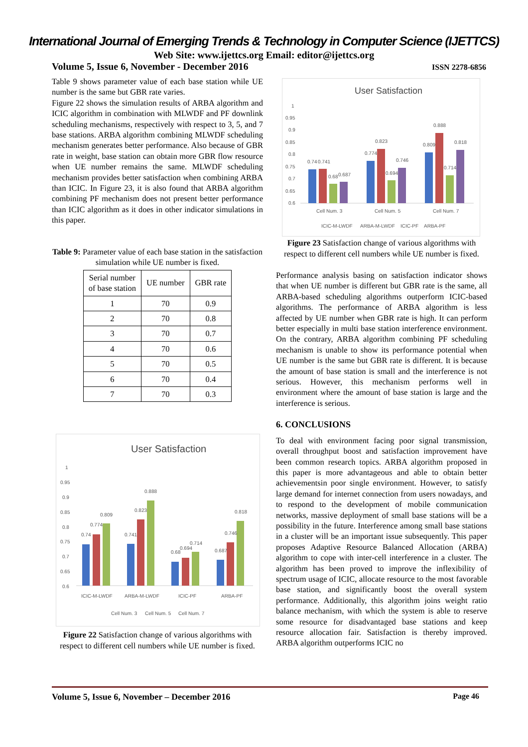International Journal of Emerging Trends & Technology in Computer Science (IJETTCS)
Web Site: www.ijettcs.org Email: editor@ijettcs.org
Volume 5, Issue 6, November - December 2016 ISSN 2278-6856
Table 9 shows parameter value of each base station while UE number is the same but GBR rate varies.
Figure 22 shows the simulation results of ARBA algorithm and ICIC algorithm in combination with MLWDF and PF downlink scheduling mechanisms, respectively with respect to 3, 5, and 7 base stations. ARBA algorithm combining MLWDF scheduling mechanism generates better performance. Also because of GBR rate in weight, base station can obtain more GBR flow resource when UE number remains the same. MLWDF scheduling mechanism provides better satisfaction when combining ARBA than ICIC. In Figure 23, it is also found that ARBA algorithm combining PF mechanism does not present better performance than ICIC algorithm as it does in other indicator simulations in this paper.
Table 9: Parameter value of each base station in the satisfaction simulation while UE number is fixed.
| Serial number of base station | UE number | GBR rate |
| --- | --- | --- |
| 1 | 70 | 0.9 |
| 2 | 70 | 0.8 |
| 3 | 70 | 0.7 |
| 4 | 70 | 0.6 |
| 5 | 70 | 0.5 |
| 6 | 70 | 0.4 |
| 7 | 70 | 0.3 |
User Satisfaction
1
0.95
0.9
0.85
0.8
0.75
0.7
0.65
0.6
0.74
0.774
0.809
0.741
0.823
0.888
0.68
0.694
0.714
0.687
0.746
0.818
ICIC-M-LWDF
ARBA-M-LWDF
ICIC-PF
ARBA-PF
Cell Num. 3
Cell Num. 5
Cell Num. 7
Figure 22 Satisfaction change of various algorithms with respect to different cell numbers while UE number is fixed.
User Satisfaction
1
0.95
0.9
0.85
0.8
0.75
0.7
0.65
0.6
0.74
0.741
0.68
0.687
0.774
0.823
0.694
0.746
0.809
0.888
0.714
0.818
Cell Num. 3
Cell Num. 5
Cell Num. 7
ICIC-M-LWDF
ARBA-M-LWDF
ICIC-PF
ARBA-PF
Figure 23 Satisfaction change of various algorithms with respect to different cell numbers while UE number is fixed.
Performance analysis basing on satisfaction indicator shows that when UE number is different but GBR rate is the same, all ARBA-based scheduling algorithms outperform ICIC-based algorithms. The performance of ARBA algorithm is less affected by UE number when GBR rate is high. It can perform better especially in multi base station interference environment. On the contrary, ARBA algorithm combining PF scheduling mechanism is unable to show its performance potential when UE number is the same but GBR rate is different. It is because the amount of base station is small and the interference is not serious. However, this mechanism performs well in environment where the amount of base station is large and the interference is serious.
6. CONCLUSIONS
To deal with environment facing poor signal transmission, overall throughput boost and satisfaction improvement have been common research topics. ARBA algorithm proposed in this paper is more advantageous and able to obtain better achievementsin poor single environment. However, to satisfy large demand for internet connection from users nowadays, and to respond to the development of mobile communication networks, massive deployment of small base stations will be a possibility in the future. Interference among small base stations in a cluster will be an important issue subsequently. This paper proposes Adaptive Resource Balanced Allocation (ARBA) algorithm to cope with inter-cell interference in a cluster. The algorithm has been proved to improve the inflexibility of spectrum usage of ICIC, allocate resource to the most favorable base station, and significantly boost the overall system performance. Additionally, this algorithm joins weight ratio balance mechanism, with which the system is able to reserve some resource for disadvantaged base stations and keep resource allocation fair. Satisfaction is thereby improved. ARBA algorithm outperforms ICIC no
Volume 5, Issue 6, November – December 2016 Page 46